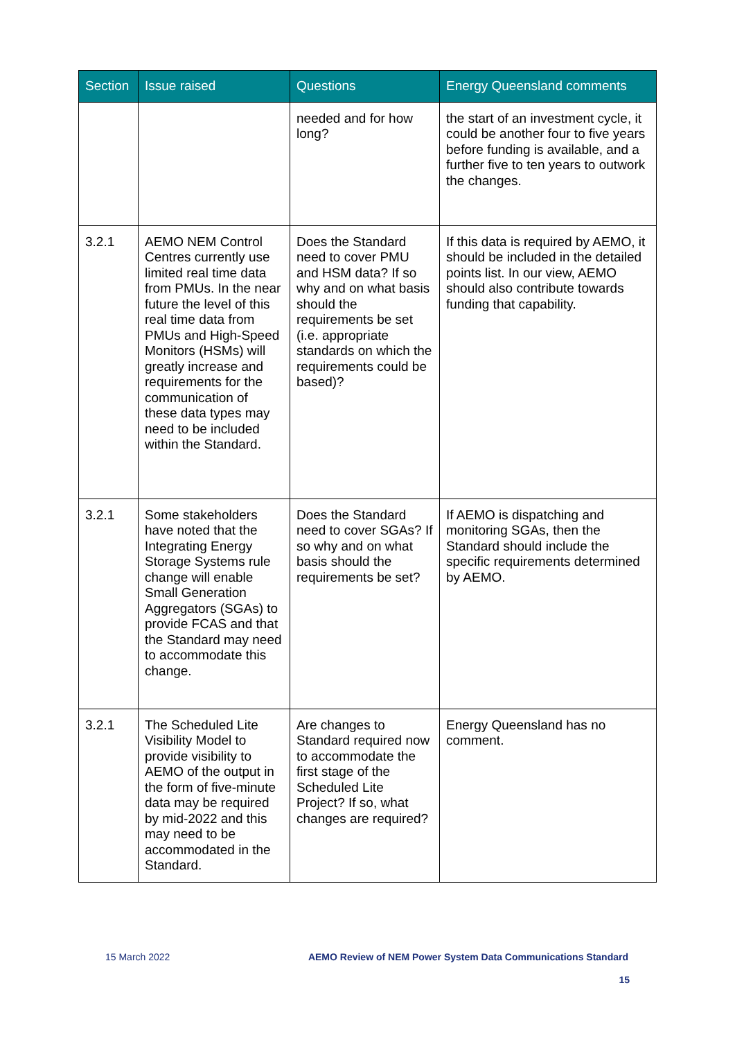| Section | Issue raised | Questions | Energy Queensland comments |
| --- | --- | --- | --- |
| | | needed and for how long? | the start of an investment cycle, it could be another four to five years before funding is available, and a further five to ten years to outwork the changes. |
| 3.2.1 | AEMO NEM Control Centres currently use limited real time data from PMUs. In the near future the level of this real time data from PMUs and High-Speed Monitors (HSMs) will greatly increase and requirements for the communication of these data types may need to be included within the Standard. | Does the Standard need to cover PMU and HSM data? If so why and on what basis should the requirements be set (i.e. appropriate standards on which the requirements could be based)? | If this data is required by AEMO, it should be included in the detailed points list. In our view, AEMO should also contribute towards funding that capability. |
| 3.2.1 | Some stakeholders have noted that the Integrating Energy Storage Systems rule change will enable Small Generation Aggregators (SGAs) to provide FCAS and that the Standard may need to accommodate this change. | Does the Standard need to cover SGAs? If so why and on what basis should the requirements be set? | If AEMO is dispatching and monitoring SGAs, then the Standard should include the specific requirements determined by AEMO. |
| 3.2.1 | The Scheduled Lite Visibility Model to provide visibility to AEMO of the output in the form of five-minute data may be required by mid-2022 and this may need to be accommodated in the Standard. | Are changes to Standard required now to accommodate the first stage of the Scheduled Lite Project? If so, what changes are required? | Energy Queensland has no comment. |
15 March 2022
AEMO Review of NEM Power System Data Communications Standard
15